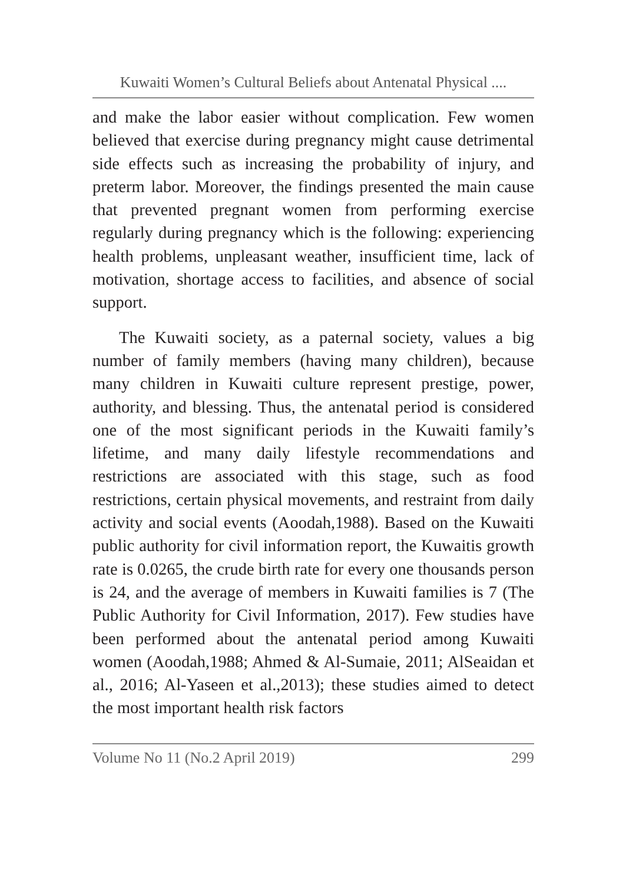Kuwaiti Women’s Cultural Beliefs about Antenatal Physical ....
and make the labor easier without complication. Few women believed that exercise during pregnancy might cause detrimental side effects such as increasing the probability of injury, and preterm labor. Moreover, the findings presented the main cause that prevented pregnant women from performing exercise regularly during pregnancy which is the following: experiencing health problems, unpleasant weather, insufficient time, lack of motivation, shortage access to facilities, and absence of social support.
The Kuwaiti society, as a paternal society, values a big number of family members (having many children), because many children in Kuwaiti culture represent prestige, power, authority, and blessing. Thus, the antenatal period is considered one of the most significant periods in the Kuwaiti family’s lifetime, and many daily lifestyle recommendations and restrictions are associated with this stage, such as food restrictions, certain physical movements, and restraint from daily activity and social events (Aoodah,1988). Based on the Kuwaiti public authority for civil information report, the Kuwaitis growth rate is 0.0265, the crude birth rate for every one thousands person is 24, and the average of members in Kuwaiti families is 7 (The Public Authority for Civil Information, 2017). Few studies have been performed about the antenatal period among Kuwaiti women (Aoodah,1988; Ahmed & Al-Sumaie, 2011; AlSeaidan et al., 2016; Al-Yaseen et al.,2013); these studies aimed to detect the most important health risk factors
Volume No 11 (No.2 April 2019) 299